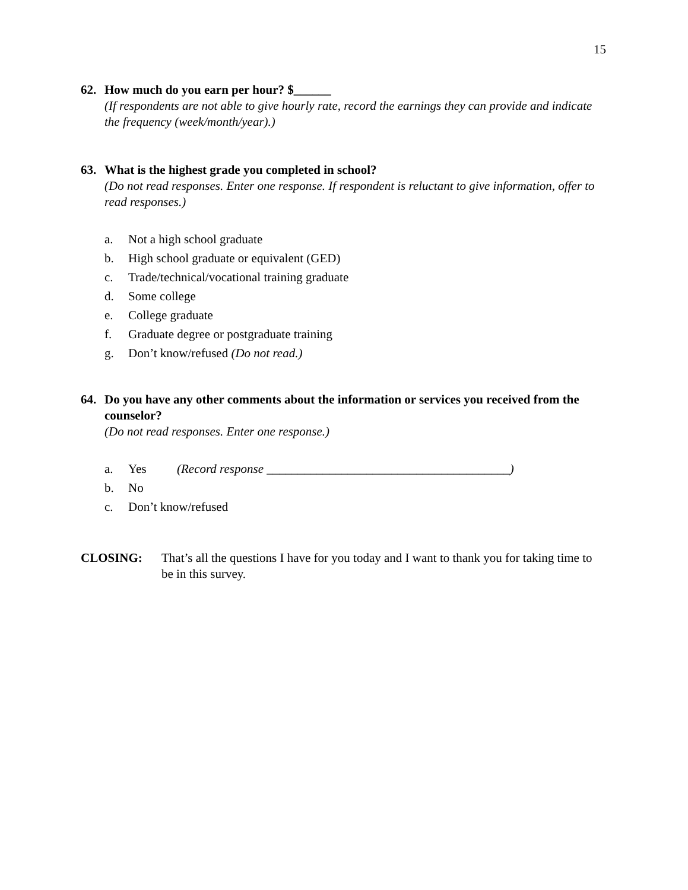15
62. How much do you earn per hour? $______
(If respondents are not able to give hourly rate, record the earnings they can provide and indicate the frequency (week/month/year).)
63. What is the highest grade you completed in school?
(Do not read responses. Enter one response. If respondent is reluctant to give information, offer to read responses.)
a. Not a high school graduate
b. High school graduate or equivalent (GED)
c. Trade/technical/vocational training graduate
d. Some college
e. College graduate
f. Graduate degree or postgraduate training
g. Don’t know/refused (Do not read.)
64. Do you have any other comments about the information or services you received from the counselor?
(Do not read responses. Enter one response.)
a. Yes (Record response _______________________________________)
b. No
c. Don’t know/refused
CLOSING: That’s all the questions I have for you today and I want to thank you for taking time to be in this survey.